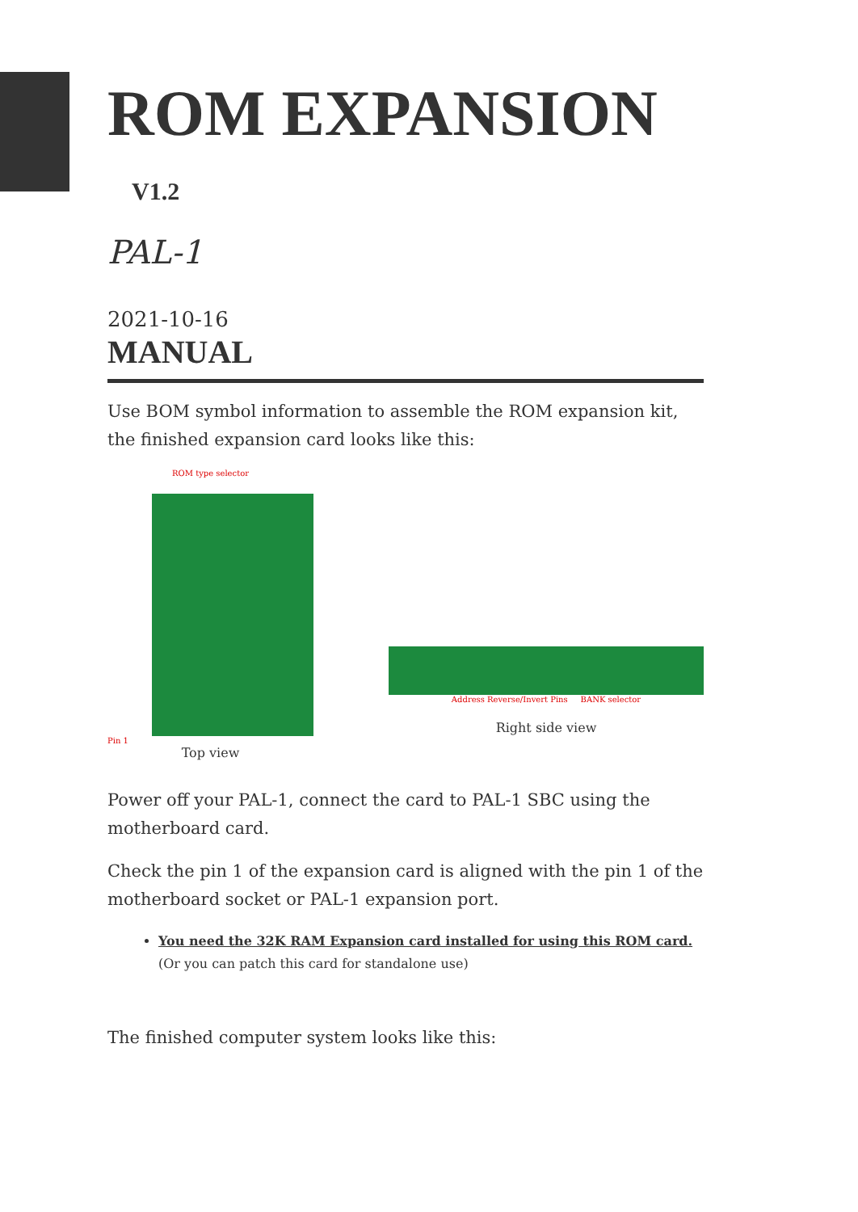ROM EXPANSION V1.2
PAL-1
2021-10-16
MANUAL
Use BOM symbol information to assemble the ROM expansion kit, the finished expansion card looks like this:
ROM type selector
Pin 1
Top view
Address Reverse/Invert Pins BANK selector
Right side view
Power off your PAL-1, connect the card to PAL-1 SBC using the motherboard card.
Check the pin 1 of the expansion card is aligned with the pin 1 of the motherboard socket or PAL-1 expansion port.
You need the 32K RAM Expansion card installed for using this ROM card. (Or you can patch this card for standalone use)
The finished computer system looks like this: